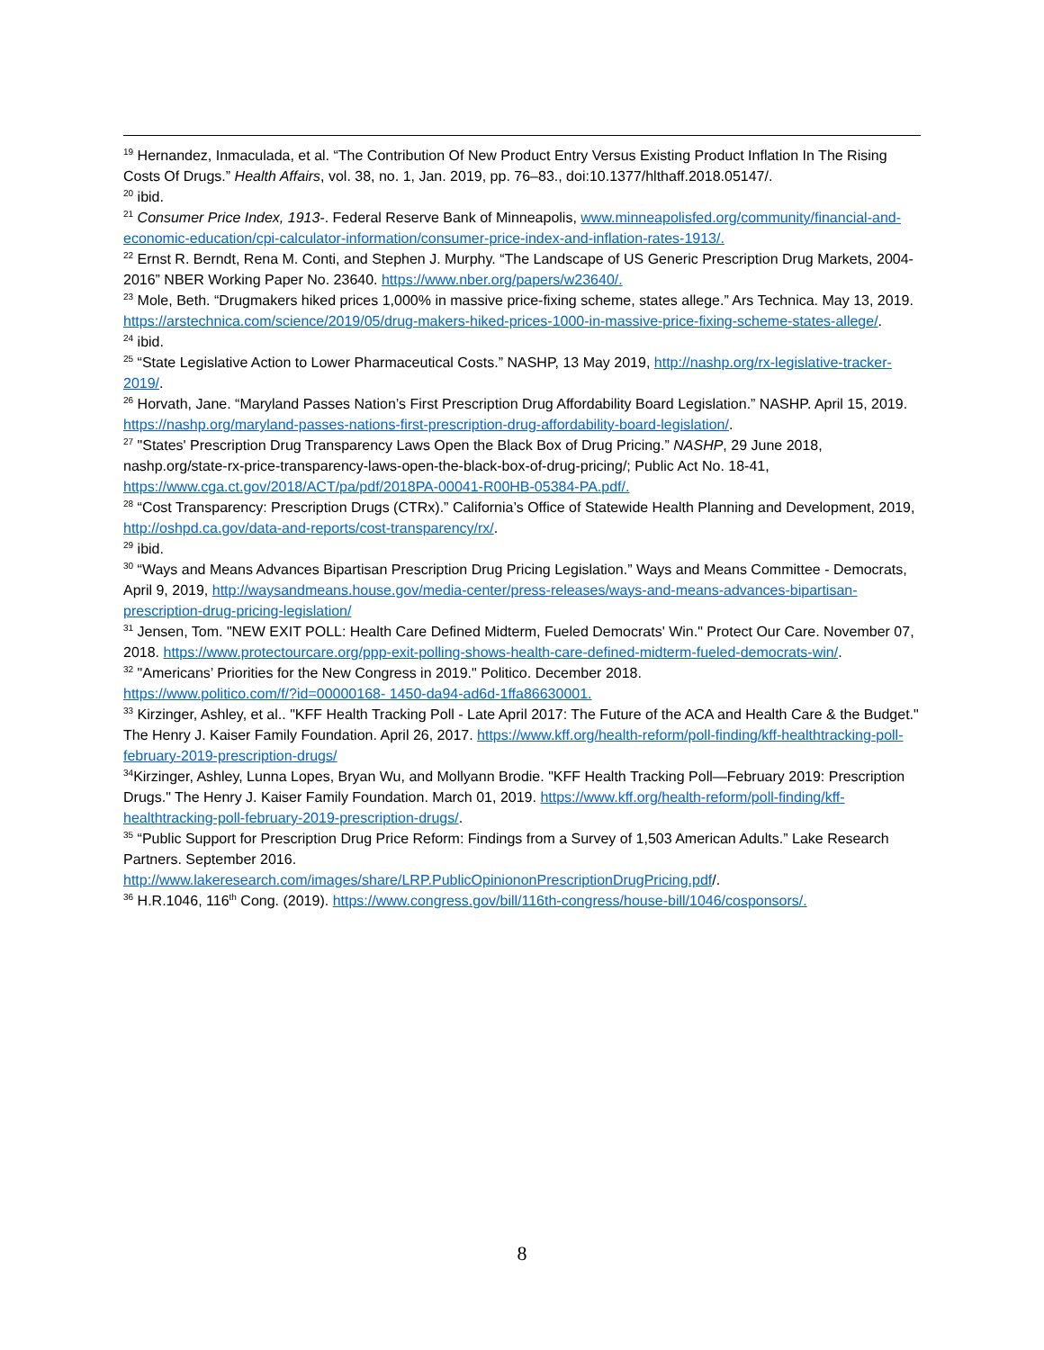<sup>19</sup> Hernandez, Inmaculada, et al. “The Contribution Of New Product Entry Versus Existing Product Inflation In The Rising Costs Of Drugs.” Health Affairs, vol. 38, no. 1, Jan. 2019, pp. 76–83., doi:10.1377/hlthaff.2018.05147/.
<sup>20</sup> ibid.
<sup>21</sup> Consumer Price Index, 1913-. Federal Reserve Bank of Minneapolis, www.minneapolisfed.org/community/financial-and-economic-education/cpi-calculator-information/consumer-price-index-and-inflation-rates-1913/.
<sup>22</sup> Ernst R. Berndt, Rena M. Conti, and Stephen J. Murphy. “The Landscape of US Generic Prescription Drug Markets, 2004-2016” NBER Working Paper No. 23640. https://www.nber.org/papers/w23640/.
<sup>23</sup> Mole, Beth. “Drugmakers hiked prices 1,000% in massive price-fixing scheme, states allege.” Ars Technica. May 13, 2019. https://arstechnica.com/science/2019/05/drug-makers-hiked-prices-1000-in-massive-price-fixing-scheme-states-allege/.
<sup>24</sup> ibid.
<sup>25</sup> “State Legislative Action to Lower Pharmaceutical Costs.” NASHP, 13 May 2019, http://nashp.org/rx-legislative-tracker-2019/.
<sup>26</sup> Horvath, Jane. “Maryland Passes Nation’s First Prescription Drug Affordability Board Legislation.” NASHP. April 15, 2019. https://nashp.org/maryland-passes-nations-first-prescription-drug-affordability-board-legislation/.
<sup>27</sup> "States' Prescription Drug Transparency Laws Open the Black Box of Drug Pricing.” NASHP, 29 June 2018, nashp.org/state-rx-price-transparency-laws-open-the-black-box-of-drug-pricing/; Public Act No. 18-41, https://www.cga.ct.gov/2018/ACT/pa/pdf/2018PA-00041-R00HB-05384-PA.pdf/.
<sup>28</sup> “Cost Transparency: Prescription Drugs (CTRx).” California’s Office of Statewide Health Planning and Development, 2019, http://oshpd.ca.gov/data-and-reports/cost-transparency/rx/.
<sup>29</sup> ibid.
<sup>30</sup> “Ways and Means Advances Bipartisan Prescription Drug Pricing Legislation.” Ways and Means Committee - Democrats, April 9, 2019, http://waysandmeans.house.gov/media-center/press-releases/ways-and-means-advances-bipartisan-prescription-drug-pricing-legislation/
<sup>31</sup> Jensen, Tom. "NEW EXIT POLL: Health Care Defined Midterm, Fueled Democrats' Win." Protect Our Care. November 07, 2018. https://www.protectourcare.org/ppp-exit-polling-shows-health-care-defined-midterm-fueled-democrats-win/.
<sup>32</sup> "Americans’ Priorities for the New Congress in 2019." Politico. December 2018.
https://www.politico.com/f/?id=00000168- 1450-da94-ad6d-1ffa86630001.
<sup>33</sup> Kirzinger, Ashley, et al.. "KFF Health Tracking Poll - Late April 2017: The Future of the ACA and Health Care & the Budget." The Henry J. Kaiser Family Foundation. April 26, 2017. https://www.kff.org/health-reform/poll-finding/kff-healthtracking-poll-february-2019-prescription-drugs/
<sup>34</sup> Kirzinger, Ashley, Lunna Lopes, Bryan Wu, and Mollyann Brodie. "KFF Health Tracking Poll—February 2019: Prescription Drugs." The Henry J. Kaiser Family Foundation. March 01, 2019. https://www.kff.org/health-reform/poll-finding/kff-healthtracking-poll-february-2019-prescription-drugs/.
<sup>35</sup> “Public Support for Prescription Drug Price Reform: Findings from a Survey of 1,503 American Adults.” Lake Research Partners. September 2016.
http://www.lakeresearch.com/images/share/LRP.PublicOpiniononPrescriptionDrugPricing.pdf/.
<sup>36</sup> H.R.1046, 116<sup>th</sup> Cong. (2019). https://www.congress.gov/bill/116th-congress/house-bill/1046/cosponsors/.
8